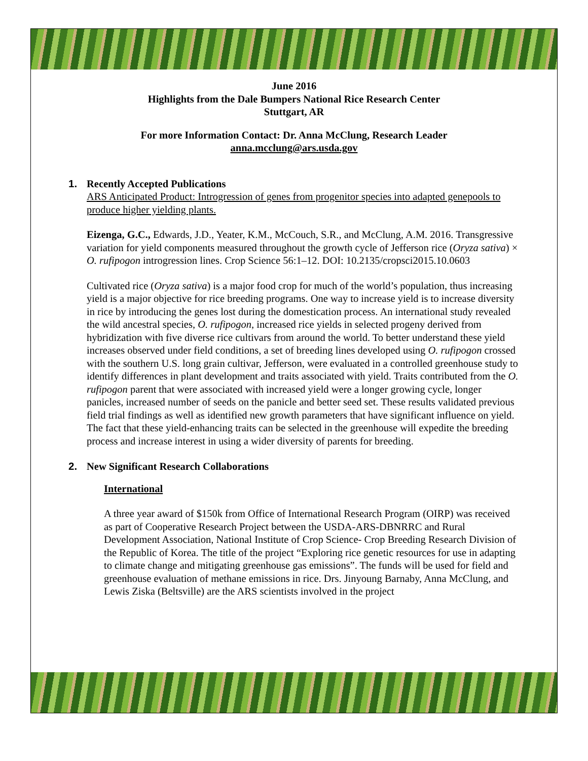June 2016
Highlights from the Dale Bumpers National Rice Research Center
Stuttgart, AR
For more Information Contact: Dr. Anna McClung, Research Leader
anna.mcclung@ars.usda.gov
1. Recently Accepted Publications
ARS Anticipated Product: Introgression of genes from progenitor species into adapted genepools to produce higher yielding plants.
Eizenga, G.C., Edwards, J.D., Yeater, K.M., McCouch, S.R., and McClung, A.M. 2016. Transgressive variation for yield components measured throughout the growth cycle of Jefferson rice (Oryza sativa) × O. rufipogon introgression lines. Crop Science 56:1–12. DOI: 10.2135/cropsci2015.10.0603
Cultivated rice (Oryza sativa) is a major food crop for much of the world’s population, thus increasing yield is a major objective for rice breeding programs. One way to increase yield is to increase diversity in rice by introducing the genes lost during the domestication process. An international study revealed the wild ancestral species, O. rufipogon, increased rice yields in selected progeny derived from hybridization with five diverse rice cultivars from around the world. To better understand these yield increases observed under field conditions, a set of breeding lines developed using O. rufipogon crossed with the southern U.S. long grain cultivar, Jefferson, were evaluated in a controlled greenhouse study to identify differences in plant development and traits associated with yield. Traits contributed from the O. rufipogon parent that were associated with increased yield were a longer growing cycle, longer panicles, increased number of seeds on the panicle and better seed set. These results validated previous field trial findings as well as identified new growth parameters that have significant influence on yield. The fact that these yield-enhancing traits can be selected in the greenhouse will expedite the breeding process and increase interest in using a wider diversity of parents for breeding.
2. New Significant Research Collaborations
International
A three year award of $150k from Office of International Research Program (OIRP) was received as part of Cooperative Research Project between the USDA-ARS-DBNRRC and Rural Development Association, National Institute of Crop Science- Crop Breeding Research Division of the Republic of Korea. The title of the project “Exploring rice genetic resources for use in adapting to climate change and mitigating greenhouse gas emissions”. The funds will be used for field and greenhouse evaluation of methane emissions in rice. Drs. Jinyoung Barnaby, Anna McClung, and Lewis Ziska (Beltsville) are the ARS scientists involved in the project